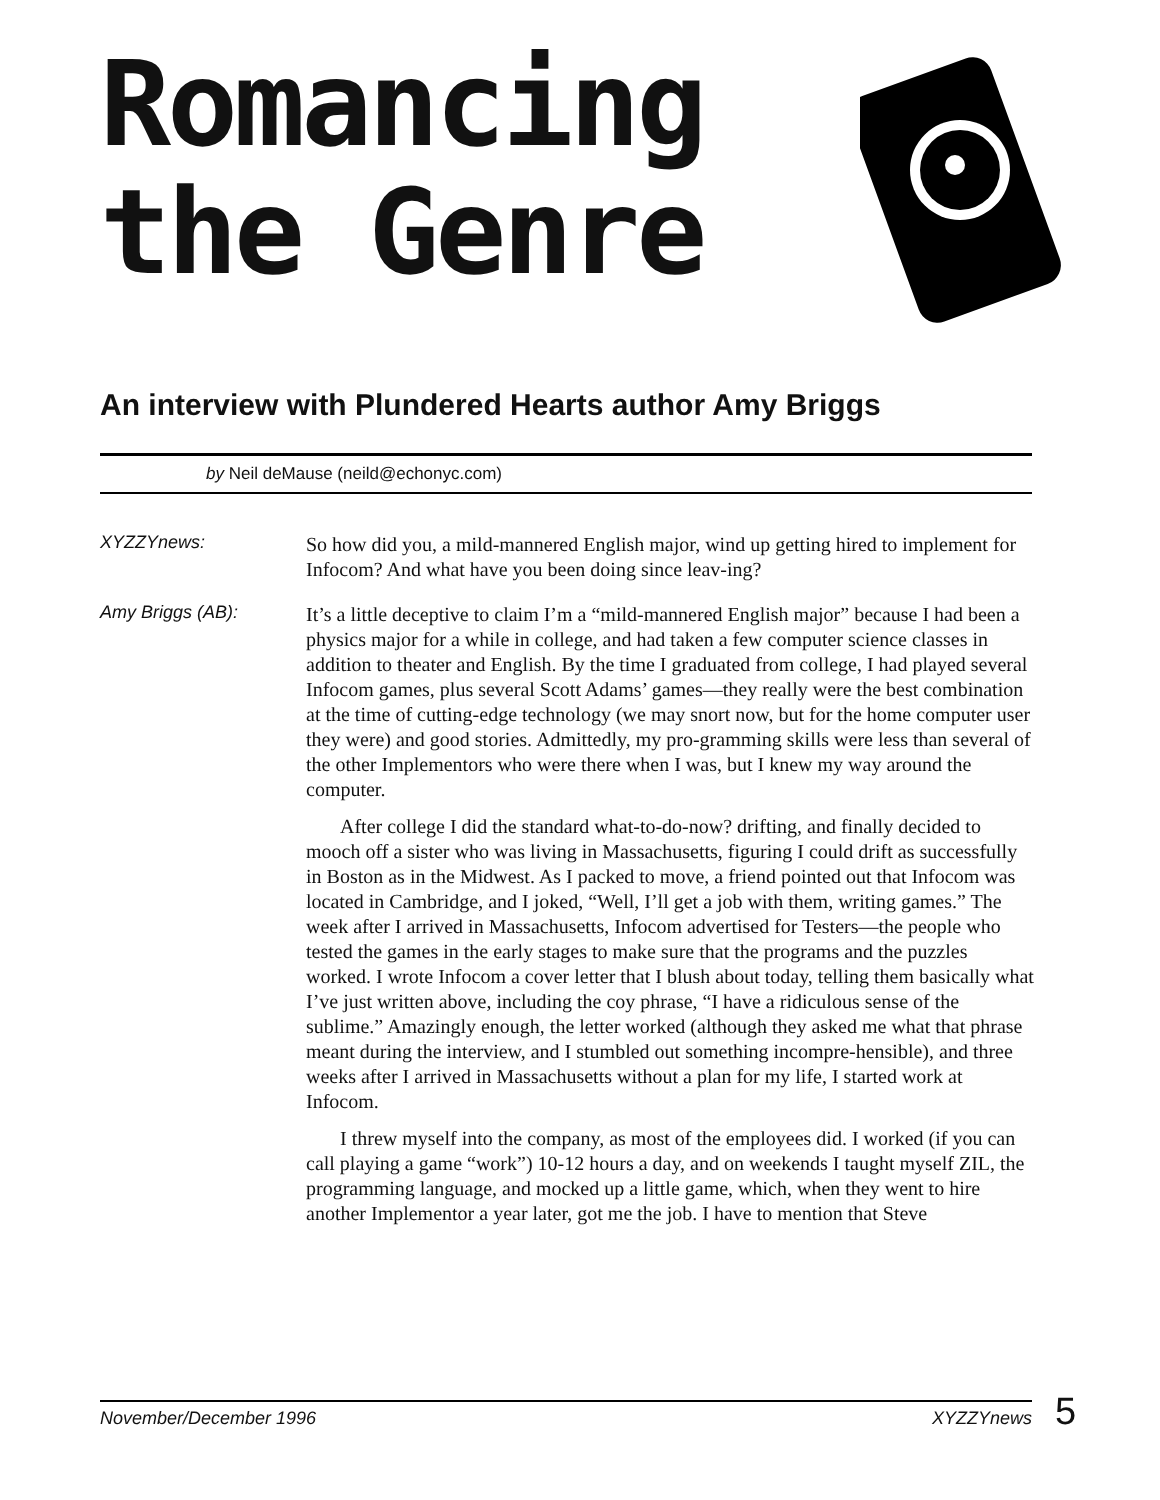Romancing
the Genre
An interview with Plundered Hearts author Amy Briggs
by Neil deMause (neild@echonyc.com)
XYZZYnews:
So how did you, a mild-mannered English major, wind up getting hired to implement for Infocom? And what have you been doing since leav-ing?
Amy Briggs (AB):
It’s a little deceptive to claim I’m a “mild-mannered English major” because I had been a physics major for a while in college, and had taken a few computer science classes in addition to theater and English. By the time I graduated from college, I had played several Infocom games, plus several Scott Adams’ games—they really were the best combination at the time of cutting-edge technology (we may snort now, but for the home computer user they were) and good stories. Admittedly, my pro-gramming skills were less than several of the other Implementors who were there when I was, but I knew my way around the computer.
After college I did the standard what-to-do-now? drifting, and finally decided to mooch off a sister who was living in Massachusetts, figuring I could drift as successfully in Boston as in the Midwest. As I packed to move, a friend pointed out that Infocom was located in Cambridge, and I joked, “Well, I’ll get a job with them, writing games.” The week after I arrived in Massachusetts, Infocom advertised for Testers—the people who tested the games in the early stages to make sure that the programs and the puzzles worked. I wrote Infocom a cover letter that I blush about today, telling them basically what I’ve just written above, including the coy phrase, “I have a ridiculous sense of the sublime.” Amazingly enough, the letter worked (although they asked me what that phrase meant during the interview, and I stumbled out something incompre-hensible), and three weeks after I arrived in Massachusetts without a plan for my life, I started work at Infocom.
I threw myself into the company, as most of the employees did. I worked (if you can call playing a game “work”) 10-12 hours a day, and on weekends I taught myself ZIL, the programming language, and mocked up a little game, which, when they went to hire another Implementor a year later, got me the job. I have to mention that Steve
November/December 1996 XYZZYnews 5